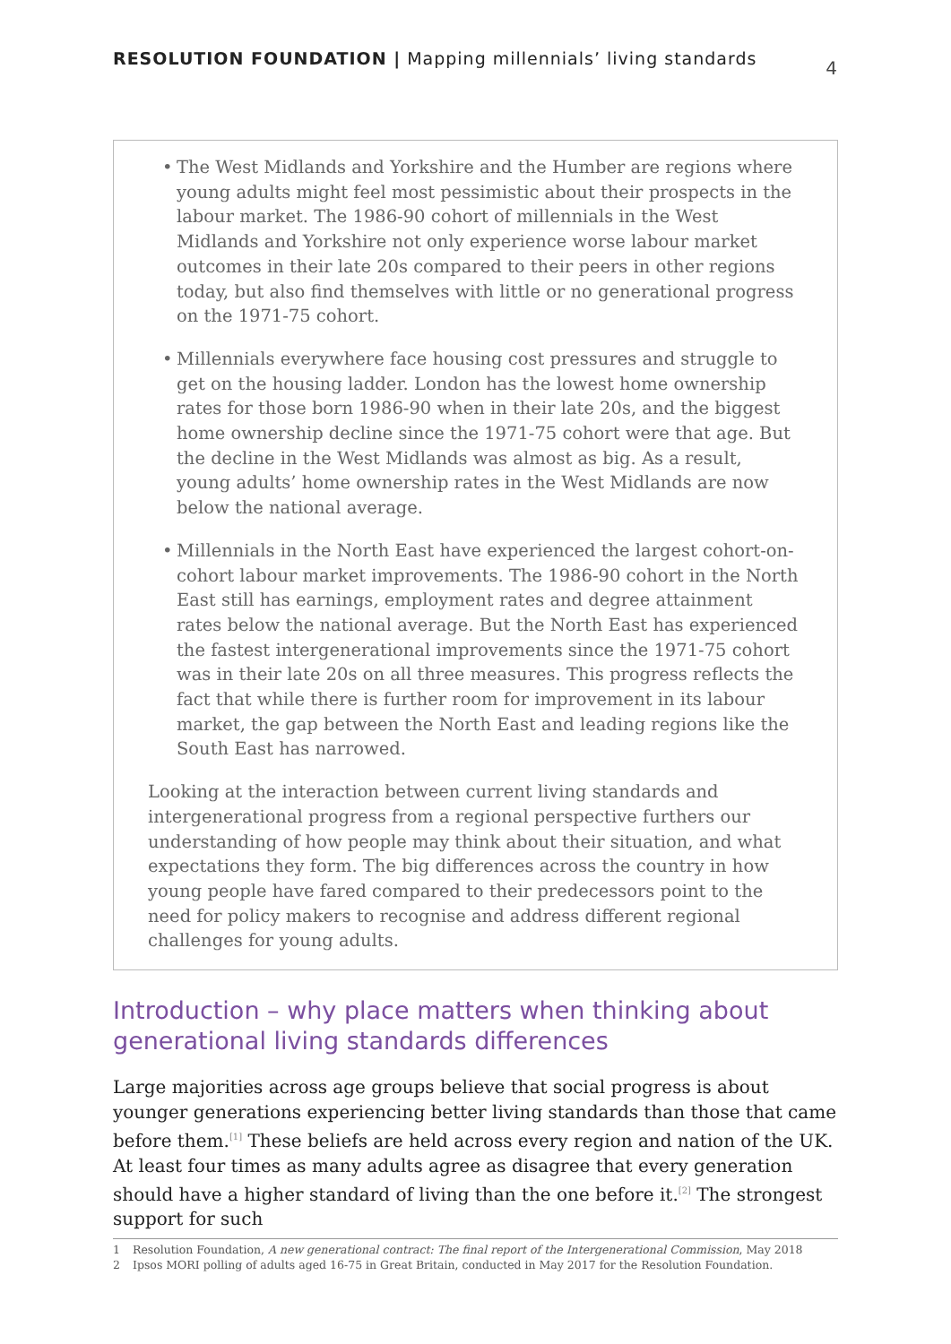RESOLUTION FOUNDATION | Mapping millennials’ living standards
4
• The West Midlands and Yorkshire and the Humber are regions where young adults might feel most pessimistic about their prospects in the labour market. The 1986-90 cohort of millennials in the West Midlands and Yorkshire not only experience worse labour market outcomes in their late 20s compared to their peers in other regions today, but also find themselves with little or no generational progress on the 1971-75 cohort.
• Millennials everywhere face housing cost pressures and struggle to get on the housing ladder. London has the lowest home ownership rates for those born 1986-90 when in their late 20s, and the biggest home ownership decline since the 1971-75 cohort were that age. But the decline in the West Midlands was almost as big. As a result, young adults’ home ownership rates in the West Midlands are now below the national average.
• Millennials in the North East have experienced the largest cohort-on-cohort labour market improvements. The 1986-90 cohort in the North East still has earnings, employment rates and degree attainment rates below the national average. But the North East has experienced the fastest intergenerational improvements since the 1971-75 cohort was in their late 20s on all three measures. This progress reflects the fact that while there is further room for improvement in its labour market, the gap between the North East and leading regions like the South East has narrowed.
Looking at the interaction between current living standards and intergenerational progress from a regional perspective furthers our understanding of how people may think about their situation, and what expectations they form. The big differences across the country in how young people have fared compared to their predecessors point to the need for policy makers to recognise and address different regional challenges for young adults.
Introduction – why place matters when thinking about generational living standards differences
Large majorities across age groups believe that social progress is about younger generations experiencing better living standards than those that came before them.<sup>[1]</sup> These beliefs are held across every region and nation of the UK. At least four times as many adults agree as disagree that every generation should have a higher standard of living than the one before it.<sup>[2]</sup> The strongest support for such
1 Resolution Foundation, A new generational contract: The final report of the Intergenerational Commission, May 2018
2 Ipsos MORI polling of adults aged 16-75 in Great Britain, conducted in May 2017 for the Resolution Foundation.